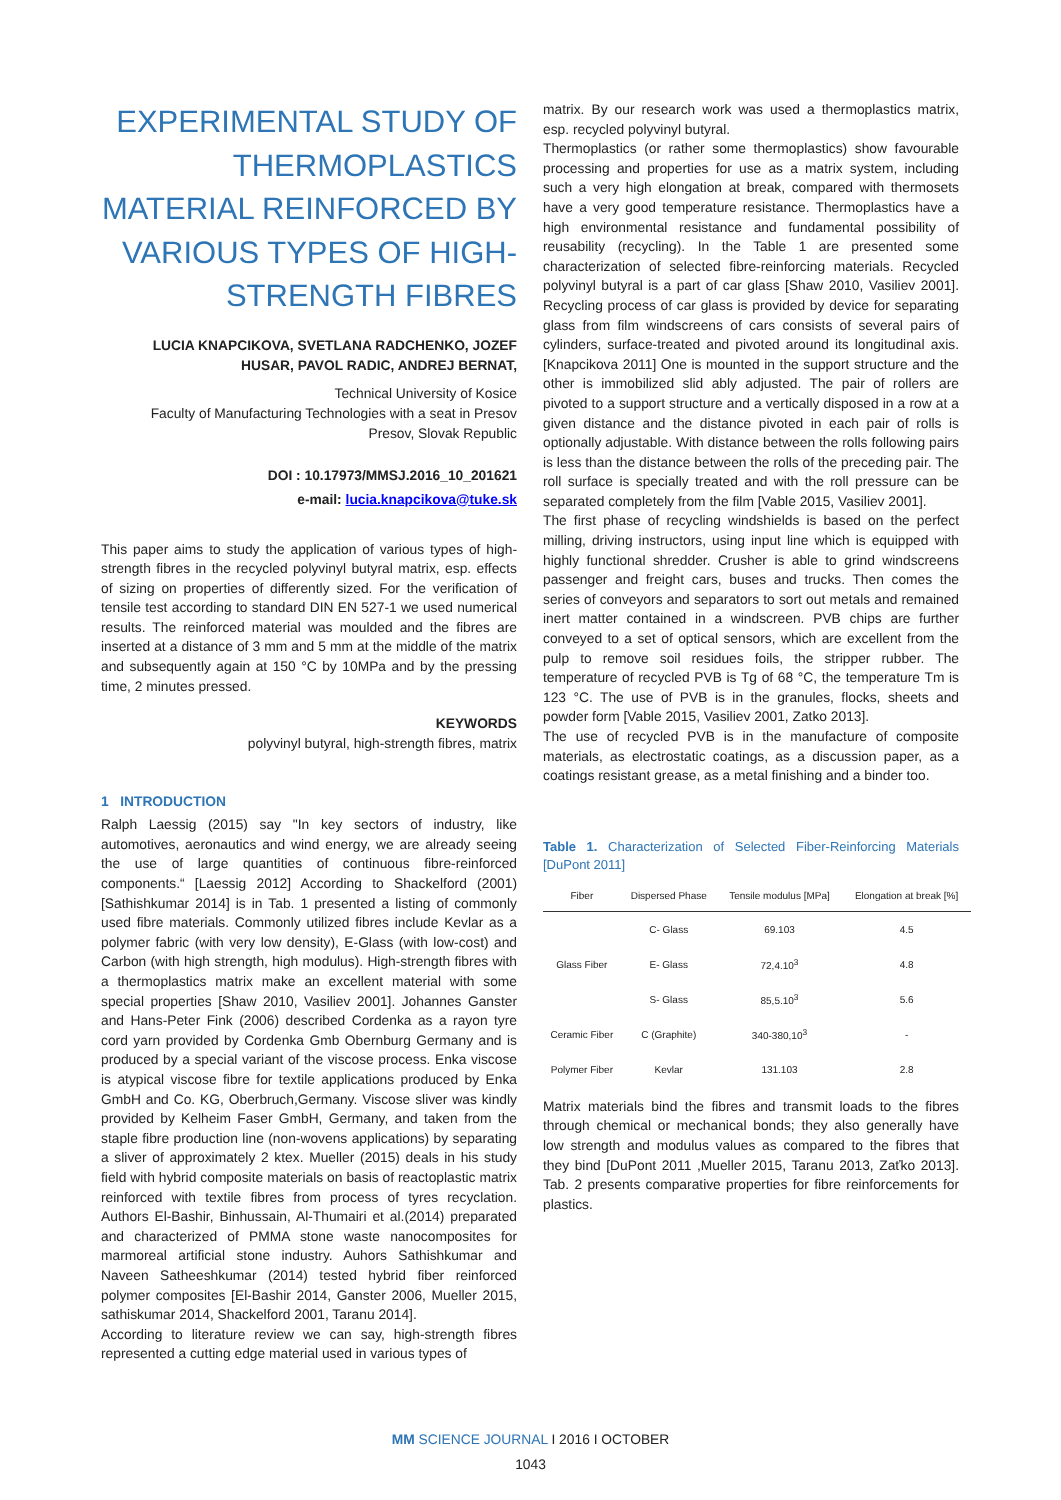EXPERIMENTAL STUDY OF THERMOPLASTICS MATERIAL REINFORCED BY VARIOUS TYPES OF HIGH-STRENGTH FIBRES
LUCIA KNAPCIKOVA, SVETLANA RADCHENKO, JOZEF HUSAR, PAVOL RADIC, ANDREJ BERNAT,
Technical University of Kosice
Faculty of Manufacturing Technologies with a seat in Presov
Presov, Slovak Republic
DOI : 10.17973/MMSJ.2016_10_201621
e-mail: lucia.knapcikova@tuke.sk
This paper aims to study the application of various types of high-strength fibres in the recycled polyvinyl butyral matrix, esp. effects of sizing on properties of differently sized. For the verification of tensile test according to standard DIN EN 527-1 we used numerical results. The reinforced material was moulded and the fibres are inserted at a distance of 3 mm and 5 mm at the middle of the matrix and subsequently again at 150 °C by 10MPa and by the pressing time, 2 minutes pressed.
KEYWORDS
polyvinyl butyral, high-strength fibres, matrix
1 INTRODUCTION
Ralph Laessig (2015) say "In key sectors of industry, like automotives, aeronautics and wind energy, we are already seeing the use of large quantities of continuous fibre-reinforced components.“ [Laessig 2012] According to Shackelford (2001) [Sathishkumar 2014] is in Tab. 1 presented a listing of commonly used fibre materials. Commonly utilized fibres include Kevlar as a polymer fabric (with very low density), E-Glass (with low-cost) and Carbon (with high strength, high modulus). High-strength fibres with a thermoplastics matrix make an excellent material with some special properties [Shaw 2010, Vasiliev 2001]. Johannes Ganster and Hans-Peter Fink (2006) described Cordenka as a rayon tyre cord yarn provided by Cordenka Gmb Obernburg Germany and is produced by a special variant of the viscose process. Enka viscose is atypical viscose fibre for textile applications produced by Enka GmbH and Co. KG, Oberbruch,Germany. Viscose sliver was kindly provided by Kelheim Faser GmbH, Germany, and taken from the staple fibre production line (non-wovens applications) by separating a sliver of approximately 2 ktex. Mueller (2015) deals in his study field with hybrid composite materials on basis of reactoplastic matrix reinforced with textile fibres from process of tyres recyclation. Authors El-Bashir, Binhussain, Al-Thumairi et al.(2014) preparated and characterized of PMMA stone waste nanocomposites for marmoreal artificial stone industry. Auhors Sathishkumar and Naveen Satheeshkumar (2014) tested hybrid fiber reinforced polymer composites [El-Bashir 2014, Ganster 2006, Mueller 2015, sathiskumar 2014, Shackelford 2001, Taranu 2014].
According to literature review we can say, high-strength fibres represented a cutting edge material used in various types of
matrix. By our research work was used a thermoplastics matrix, esp. recycled polyvinyl butyral.
Thermoplastics (or rather some thermoplastics) show favourable processing and properties for use as a matrix system, including such a very high elongation at break, compared with thermosets have a very good temperature resistance. Thermoplastics have a high environmental resistance and fundamental possibility of reusability (recycling). In the Table 1 are presented some characterization of selected fibre-reinforcing materials. Recycled polyvinyl butyral is a part of car glass [Shaw 2010, Vasiliev 2001]. Recycling process of car glass is provided by device for separating glass from film windscreens of cars consists of several pairs of cylinders, surface-treated and pivoted around its longitudinal axis. [Knapcikova 2011] One is mounted in the support structure and the other is immobilized slid ably adjusted. The pair of rollers are pivoted to a support structure and a vertically disposed in a row at a given distance and the distance pivoted in each pair of rolls is optionally adjustable. With distance between the rolls following pairs is less than the distance between the rolls of the preceding pair. The roll surface is specially treated and with the roll pressure can be separated completely from the film [Vable 2015, Vasiliev 2001].
The first phase of recycling windshields is based on the perfect milling, driving instructors, using input line which is equipped with highly functional shredder. Crusher is able to grind windscreens passenger and freight cars, buses and trucks. Then comes the series of conveyors and separators to sort out metals and remained inert matter contained in a windscreen. PVB chips are further conveyed to a set of optical sensors, which are excellent from the pulp to remove soil residues foils, the stripper rubber. The temperature of recycled PVB is Tg of 68 °C, the temperature Tm is 123 °C. The use of PVB is in the granules, flocks, sheets and powder form [Vable 2015, Vasiliev 2001, Zatko 2013].
The use of recycled PVB is in the manufacture of composite materials, as electrostatic coatings, as a discussion paper, as a coatings resistant grease, as a metal finishing and a binder too.
Table 1. Characterization of Selected Fiber-Reinforcing Materials [DuPont 2011]
| Fiber | Dispersed Phase | Tensile modulus [MPa] | Elongation at break [%] |
| --- | --- | --- | --- |
| Glass Fiber | C- Glass | 69.103 | 4.5 |
| | E- Glass | 72,4.10<sup>3</sup> | 4.8 |
| | S- Glass | 85,5.10<sup>3</sup> | 5.6 |
| Ceramic Fiber | C (Graphite) | 340-380,10<sup>3</sup> | - |
| Polymer Fiber | Kevlar | 131.103 | 2.8 |
Matrix materials bind the fibres and transmit loads to the fibres through chemical or mechanical bonds; they also generally have low strength and modulus values as compared to the fibres that they bind [DuPont 2011 ,Mueller 2015, Taranu 2013, Zaťko 2013]. Tab. 2 presents comparative properties for fibre reinforcements for plastics.
MM SCIENCE JOURNAL I 2016 I OCTOBER
1043